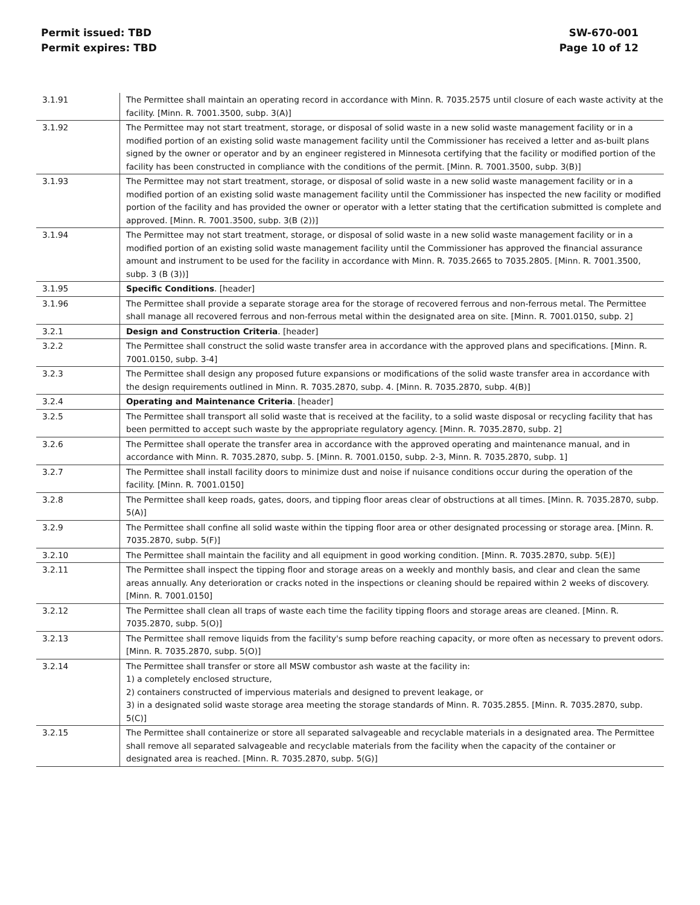Permit issued: TBD
Permit expires: TBD
SW-670-001
Page 10 of 12
| 3.1.91 | The Permittee shall maintain an operating record in accordance with Minn. R. 7035.2575 until closure of each waste activity at the facility. [Minn. R. 7001.3500, subp. 3(A)] |
| 3.1.92 | The Permittee may not start treatment, storage, or disposal of solid waste in a new solid waste management facility or in a modified portion of an existing solid waste management facility until the Commissioner has received a letter and as-built plans signed by the owner or operator and by an engineer registered in Minnesota certifying that the facility or modified portion of the facility has been constructed in compliance with the conditions of the permit. [Minn. R. 7001.3500, subp. 3(B)] |
| 3.1.93 | The Permittee may not start treatment, storage, or disposal of solid waste in a new solid waste management facility or in a modified portion of an existing solid waste management facility until the Commissioner has inspected the new facility or modified portion of the facility and has provided the owner or operator with a letter stating that the certification submitted is complete and approved. [Minn. R. 7001.3500, subp. 3(B (2))] |
| 3.1.94 | The Permittee may not start treatment, storage, or disposal of solid waste in a new solid waste management facility or in a modified portion of an existing solid waste management facility until the Commissioner has approved the financial assurance amount and instrument to be used for the facility in accordance with Minn. R. 7035.2665 to 7035.2805. [Minn. R. 7001.3500, subp. 3 (B (3))] |
| 3.1.95 | Specific Conditions . [header] |
| 3.1.96 | The Permittee shall provide a separate storage area for the storage of recovered ferrous and non-ferrous metal. The Permittee shall manage all recovered ferrous and non-ferrous metal within the designated area on site. [Minn. R. 7001.0150, subp. 2] |
| 3.2.1 | Design and Construction Criteria . [header] |
| 3.2.2 | The Permittee shall construct the solid waste transfer area in accordance with the approved plans and specifications. [Minn. R. 7001.0150, subp. 3-4] |
| 3.2.3 | The Permittee shall design any proposed future expansions or modifications of the solid waste transfer area in accordance with the design requirements outlined in Minn. R. 7035.2870, subp. 4. [Minn. R. 7035.2870, subp. 4(B)] |
| 3.2.4 | Operating and Maintenance Criteria . [header] |
| 3.2.5 | The Permittee shall transport all solid waste that is received at the facility, to a solid waste disposal or recycling facility that has been permitted to accept such waste by the appropriate regulatory agency. [Minn. R. 7035.2870, subp. 2] |
| 3.2.6 | The Permittee shall operate the transfer area in accordance with the approved operating and maintenance manual, and in accordance with Minn. R. 7035.2870, subp. 5. [Minn. R. 7001.0150, subp. 2-3, Minn. R. 7035.2870, subp. 1] |
| 3.2.7 | The Permittee shall install facility doors to minimize dust and noise if nuisance conditions occur during the operation of the facility. [Minn. R. 7001.0150] |
| 3.2.8 | The Permittee shall keep roads, gates, doors, and tipping floor areas clear of obstructions at all times. [Minn. R. 7035.2870, subp. 5(A)] |
| 3.2.9 | The Permittee shall confine all solid waste within the tipping floor area or other designated processing or storage area. [Minn. R. 7035.2870, subp. 5(F)] |
| 3.2.10 | The Permittee shall maintain the facility and all equipment in good working condition. [Minn. R. 7035.2870, subp. 5(E)] |
| 3.2.11 | The Permittee shall inspect the tipping floor and storage areas on a weekly and monthly basis, and clear and clean the same areas annually. Any deterioration or cracks noted in the inspections or cleaning should be repaired within 2 weeks of discovery. [Minn. R. 7001.0150] |
| 3.2.12 | The Permittee shall clean all traps of waste each time the facility tipping floors and storage areas are cleaned. [Minn. R. 7035.2870, subp. 5(O)] |
| 3.2.13 | The Permittee shall remove liquids from the facility's sump before reaching capacity, or more often as necessary to prevent odors. [Minn. R. 7035.2870, subp. 5(O)] |
| 3.2.14 | The Permittee shall transfer or store all MSW combustor ash waste at the facility in: 1) a completely enclosed structure, 2) containers constructed of impervious materials and designed to prevent leakage, or 3) in a designated solid waste storage area meeting the storage standards of Minn. R. 7035.2855. [Minn. R. 7035.2870, subp. 5(C)] |
| 3.2.15 | The Permittee shall containerize or store all separated salvageable and recyclable materials in a designated area. The Permittee shall remove all separated salvageable and recyclable materials from the facility when the capacity of the container or designated area is reached. [Minn. R. 7035.2870, subp. 5(G)] |